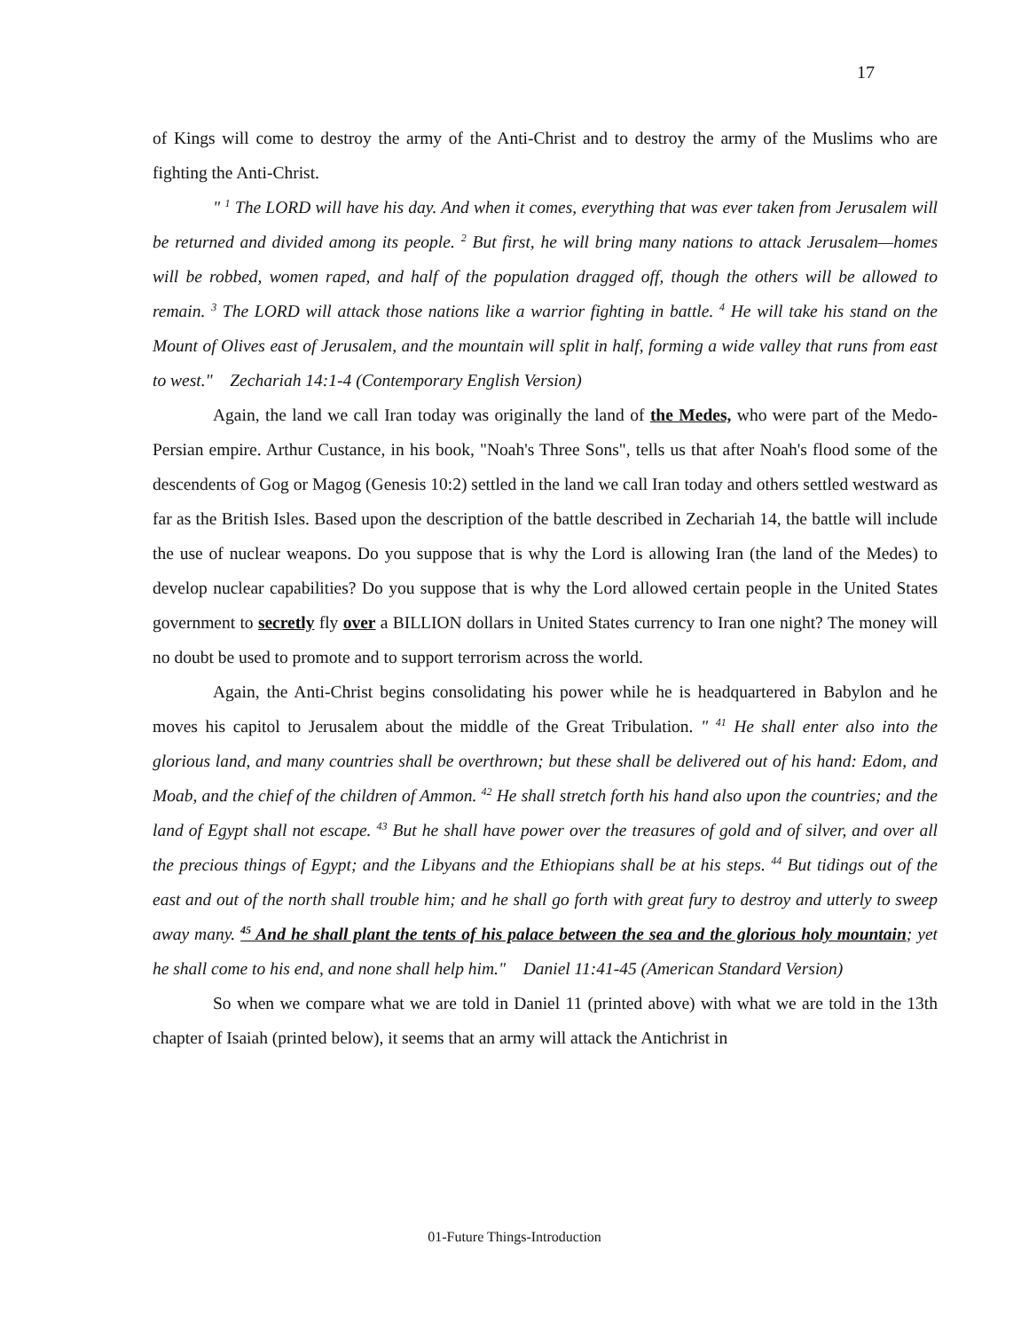17
of Kings will come to destroy the army of the Anti-Christ and to destroy the army of the Muslims who are fighting the Anti-Christ.
" <sup>1</sup> The LORD will have his day. And when it comes, everything that was ever taken from Jerusalem will be returned and divided among its people. <sup>2</sup> But first, he will bring many nations to attack Jerusalem—homes will be robbed, women raped, and half of the population dragged off, though the others will be allowed to remain. <sup>3</sup> The LORD will attack those nations like a warrior fighting in battle. <sup>4</sup> He will take his stand on the Mount of Olives east of Jerusalem, and the mountain will split in half, forming a wide valley that runs from east to west." Zechariah 14:1-4 (Contemporary English Version)
Again, the land we call Iran today was originally the land of the Medes, who were part of the Medo-Persian empire. Arthur Custance, in his book, "Noah's Three Sons", tells us that after Noah's flood some of the descendents of Gog or Magog (Genesis 10:2) settled in the land we call Iran today and others settled westward as far as the British Isles. Based upon the description of the battle described in Zechariah 14, the battle will include the use of nuclear weapons. Do you suppose that is why the Lord is allowing Iran (the land of the Medes) to develop nuclear capabilities? Do you suppose that is why the Lord allowed certain people in the United States government to secretly fly over a BILLION dollars in United States currency to Iran one night? The money will no doubt be used to promote and to support terrorism across the world.
Again, the Anti-Christ begins consolidating his power while he is headquartered in Babylon and he moves his capitol to Jerusalem about the middle of the Great Tribulation. " <sup>41</sup> He shall enter also into the glorious land, and many countries shall be overthrown; but these shall be delivered out of his hand: Edom, and Moab, and the chief of the children of Ammon. <sup>42</sup> He shall stretch forth his hand also upon the countries; and the land of Egypt shall not escape. <sup>43</sup> But he shall have power over the treasures of gold and of silver, and over all the precious things of Egypt; and the Libyans and the Ethiopians shall be at his steps. <sup>44</sup> But tidings out of the east and out of the north shall trouble him; and he shall go forth with great fury to destroy and utterly to sweep away many. <sup>45</sup> And he shall plant the tents of his palace between the sea and the glorious holy mountain; yet he shall come to his end, and none shall help him." Daniel 11:41-45 (American Standard Version)
So when we compare what we are told in Daniel 11 (printed above) with what we are told in the 13th chapter of Isaiah (printed below), it seems that an army will attack the Antichrist in
01-Future Things-Introduction